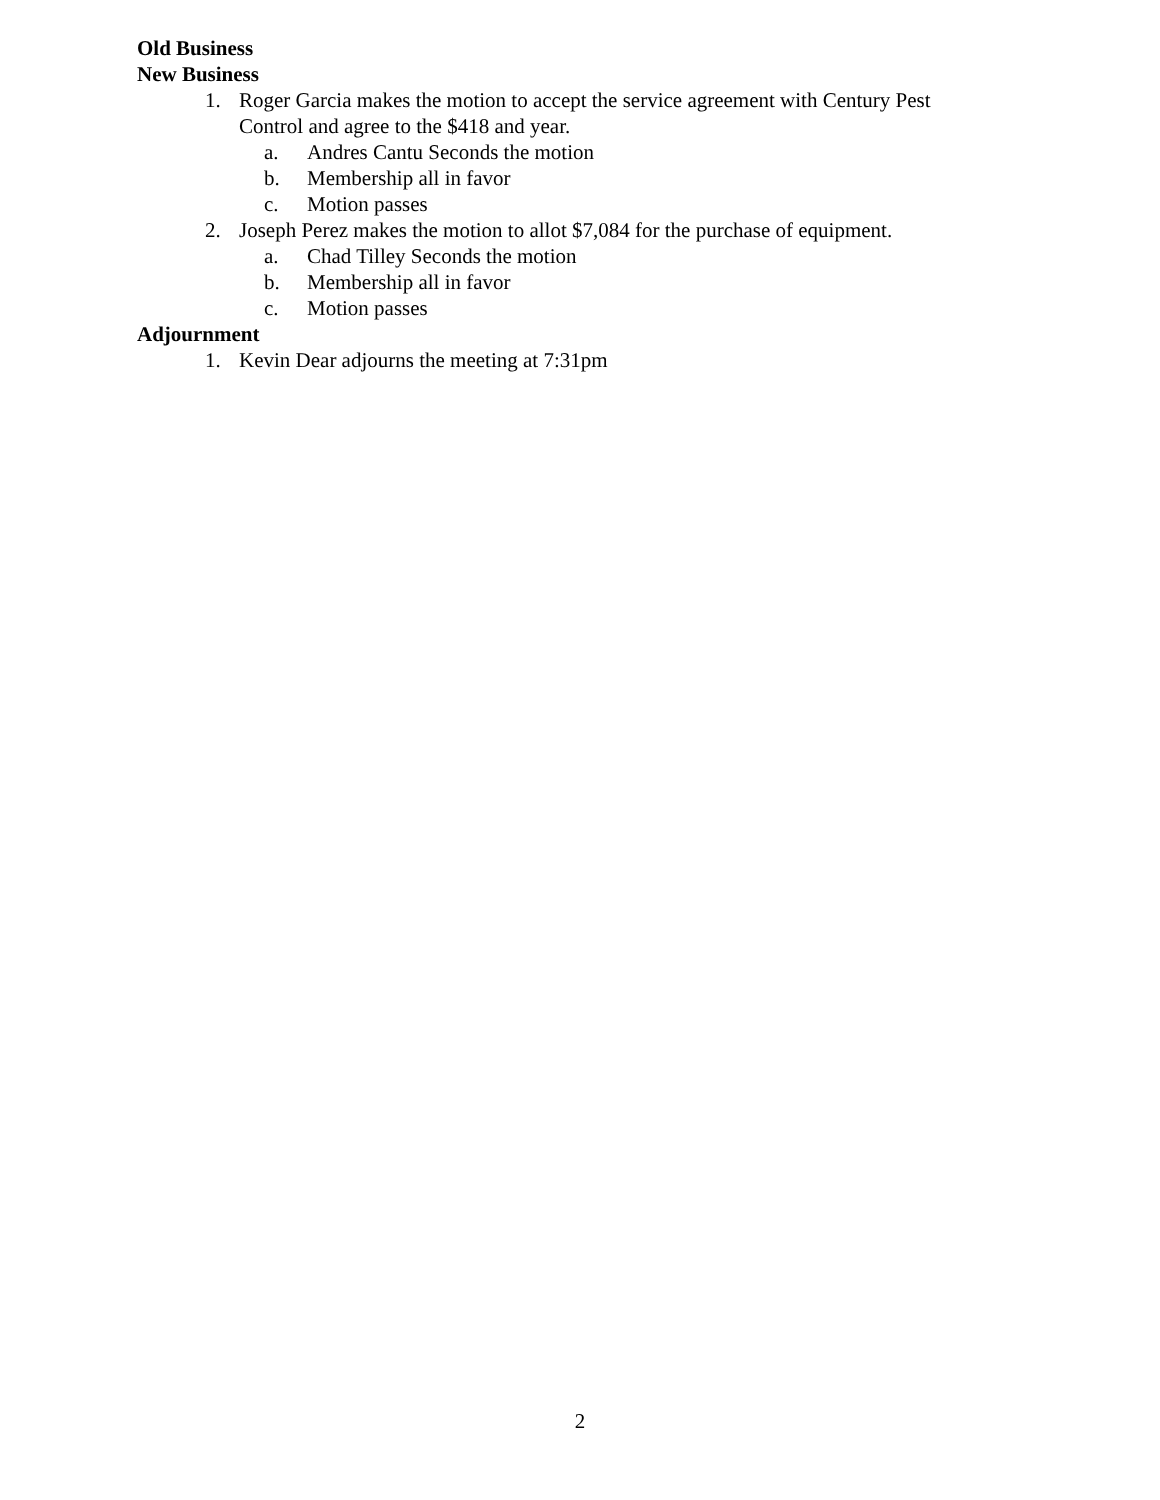Old Business
New Business
1. Roger Garcia makes the motion to accept the service agreement with Century Pest Control and agree to the $418 and year.
a. Andres Cantu Seconds the motion
b. Membership all in favor
c. Motion passes
2. Joseph Perez makes the motion to allot $7,084 for the purchase of equipment.
a. Chad Tilley Seconds the motion
b. Membership all in favor
c. Motion passes
Adjournment
1. Kevin Dear adjourns the meeting at 7:31pm
2